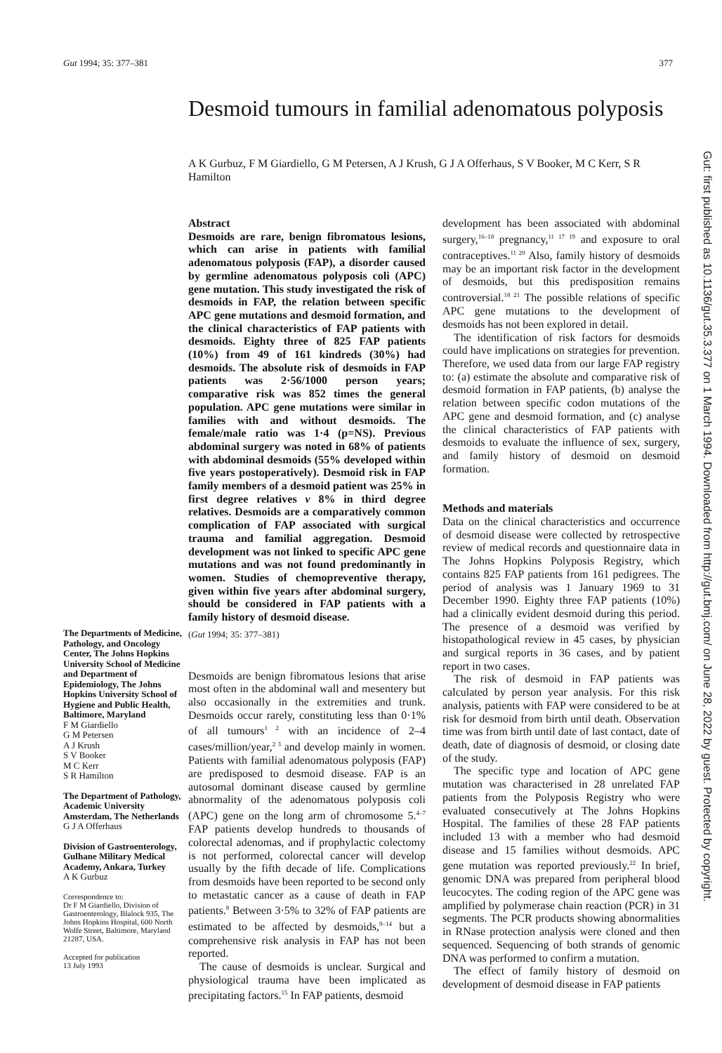Gut 1994; 35: 377–381 377
Desmoid tumours in familial adenomatous polyposis
A K Gurbuz, F M Giardiello, G M Petersen, A J Krush, G J A Offerhaus, S V Booker, M C Kerr, S R Hamilton
The Departments of Medicine, Pathology, and Oncology Center, The Johns Hopkins University School of Medicine and Department of Epidemiology, The Johns Hopkins University School of Hygiene and Public Health, Baltimore, Maryland
F M Giardiello
G M Petersen
A J Krush
S V Booker
M C Kerr
S R Hamilton
The Department of Pathology, Academic University Amsterdam, The Netherlands
G J A Offerhaus
Division of Gastroenterology, Gulhane Military Medical Academy, Ankara, Turkey
A K Gurbuz
Correspondence to:
Dr F M Giardiello, Division of Gastroenterology, Blalock 935, The Johns Hopkins Hospital, 600 North Wolfe Street, Baltimore, Maryland 21287, USA.
Accepted for publication
13 July 1993
Abstract
Desmoids are rare, benign fibromatous lesions, which can arise in patients with familial adenomatous polyposis (FAP), a disorder caused by germline adenomatous polyposis coli (APC) gene mutation. This study investigated the risk of desmoids in FAP, the relation between specific APC gene mutations and desmoid formation, and the clinical characteristics of FAP patients with desmoids. Eighty three of 825 FAP patients (10%) from 49 of 161 kindreds (30%) had desmoids. The absolute risk of desmoids in FAP patients was 2·56/1000 person years; comparative risk was 852 times the general population. APC gene mutations were similar in families with and without desmoids. The female/male ratio was 1·4 (p=NS). Previous abdominal surgery was noted in 68% of patients with abdominal desmoids (55% developed within five years postoperatively). Desmoid risk in FAP family members of a desmoid patient was 25% in first degree relatives v 8% in third degree relatives. Desmoids are a comparatively common complication of FAP associated with surgical trauma and familial aggregation. Desmoid development was not linked to specific APC gene mutations and was not found predominantly in women. Studies of chemopreventive therapy, given within five years after abdominal surgery, should be considered in FAP patients with a family history of desmoid disease.
(Gut 1994; 35: 377–381)
Desmoids are benign fibromatous lesions that arise most often in the abdominal wall and mesentery but also occasionally in the extremities and trunk. Desmoids occur rarely, constituting less than 0·1% of all tumours<sup>1 2</sup> with an incidence of 2–4 cases/million/year,<sup>2 3</sup> and develop mainly in women. Patients with familial adenomatous polyposis (FAP) are predisposed to desmoid disease. FAP is an autosomal dominant disease caused by germline abnormality of the adenomatous polyposis coli (APC) gene on the long arm of chromosome 5.<sup>4–7</sup> FAP patients develop hundreds to thousands of colorectal adenomas, and if prophylactic colectomy is not performed, colorectal cancer will develop usually by the fifth decade of life. Complications from desmoids have been reported to be second only to metastatic cancer as a cause of death in FAP patients.<sup>8</sup> Between 3·5% to 32% of FAP patients are estimated to be affected by desmoids,<sup>9–14</sup> but a comprehensive risk analysis in FAP has not been reported.
The cause of desmoids is unclear. Surgical and physiological trauma have been implicated as precipitating factors.<sup>15</sup> In FAP patients, desmoid
development has been associated with abdominal surgery,<sup>16–18</sup> pregnancy,<sup>11 17 19</sup> and exposure to oral contraceptives.<sup>11 20</sup> Also, family history of desmoids may be an important risk factor in the development of desmoids, but this predisposition remains controversial.<sup>18 21</sup> The possible relations of specific APC gene mutations to the development of desmoids has not been explored in detail.
The identification of risk factors for desmoids could have implications on strategies for prevention. Therefore, we used data from our large FAP registry to: (a) estimate the absolute and comparative risk of desmoid formation in FAP patients, (b) analyse the relation between specific codon mutations of the APC gene and desmoid formation, and (c) analyse the clinical characteristics of FAP patients with desmoids to evaluate the influence of sex, surgery, and family history of desmoid on desmoid formation.
Methods and materials
Data on the clinical characteristics and occurrence of desmoid disease were collected by retrospective review of medical records and questionnaire data in The Johns Hopkins Polyposis Registry, which contains 825 FAP patients from 161 pedigrees. The period of analysis was 1 January 1969 to 31 December 1990. Eighty three FAP patients (10%) had a clinically evident desmoid during this period. The presence of a desmoid was verified by histopathological review in 45 cases, by physician and surgical reports in 36 cases, and by patient report in two cases.
The risk of desmoid in FAP patients was calculated by person year analysis. For this risk analysis, patients with FAP were considered to be at risk for desmoid from birth until death. Observation time was from birth until date of last contact, date of death, date of diagnosis of desmoid, or closing date of the study.
The specific type and location of APC gene mutation was characterised in 28 unrelated FAP patients from the Polyposis Registry who were evaluated consecutively at The Johns Hopkins Hospital. The families of these 28 FAP patients included 13 with a member who had desmoid disease and 15 families without desmoids. APC gene mutation was reported previously.<sup>22</sup> In brief, genomic DNA was prepared from peripheral blood leucocytes. The coding region of the APC gene was amplified by polymerase chain reaction (PCR) in 31 segments. The PCR products showing abnormalities in RNase protection analysis were cloned and then sequenced. Sequencing of both strands of genomic DNA was performed to confirm a mutation.
The effect of family history of desmoid on development of desmoid disease in FAP patients
Gut: first published as 10.1136/gut.35.3.377 on 1 March 1994. Downloaded from http://gut.bmj.com/ on June 28, 2022 by guest. Protected by copyright.